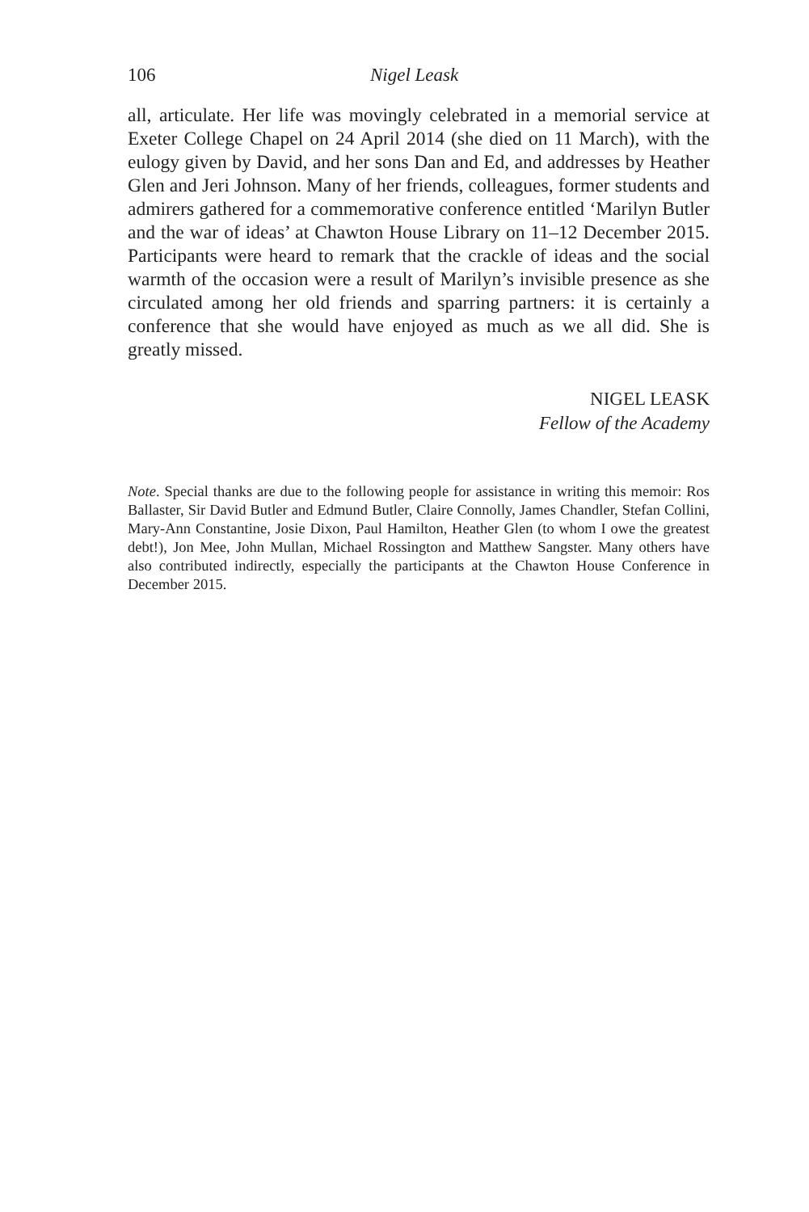106 Nigel Leask
all, articulate. Her life was movingly celebrated in a memorial service at Exeter College Chapel on 24 April 2014 (she died on 11 March), with the eulogy given by David, and her sons Dan and Ed, and addresses by Heather Glen and Jeri Johnson. Many of her friends, colleagues, former students and admirers gathered for a commemorative conference entitled ‘Marilyn Butler and the war of ideas’ at Chawton House Library on 11–12 December 2015. Participants were heard to remark that the crackle of ideas and the social warmth of the occasion were a result of Marilyn’s invisible presence as she circulated among her old friends and sparring partners: it is certainly a conference that she would have enjoyed as much as we all did. She is greatly missed.
NIGEL LEASK
Fellow of the Academy
Note. Special thanks are due to the following people for assistance in writing this memoir: Ros Ballaster, Sir David Butler and Edmund Butler, Claire Connolly, James Chandler, Stefan Collini, Mary-Ann Constantine, Josie Dixon, Paul Hamilton, Heather Glen (to whom I owe the greatest debt!), Jon Mee, John Mullan, Michael Rossington and Matthew Sangster. Many others have also contributed indirectly, especially the participants at the Chawton House Conference in December 2015.